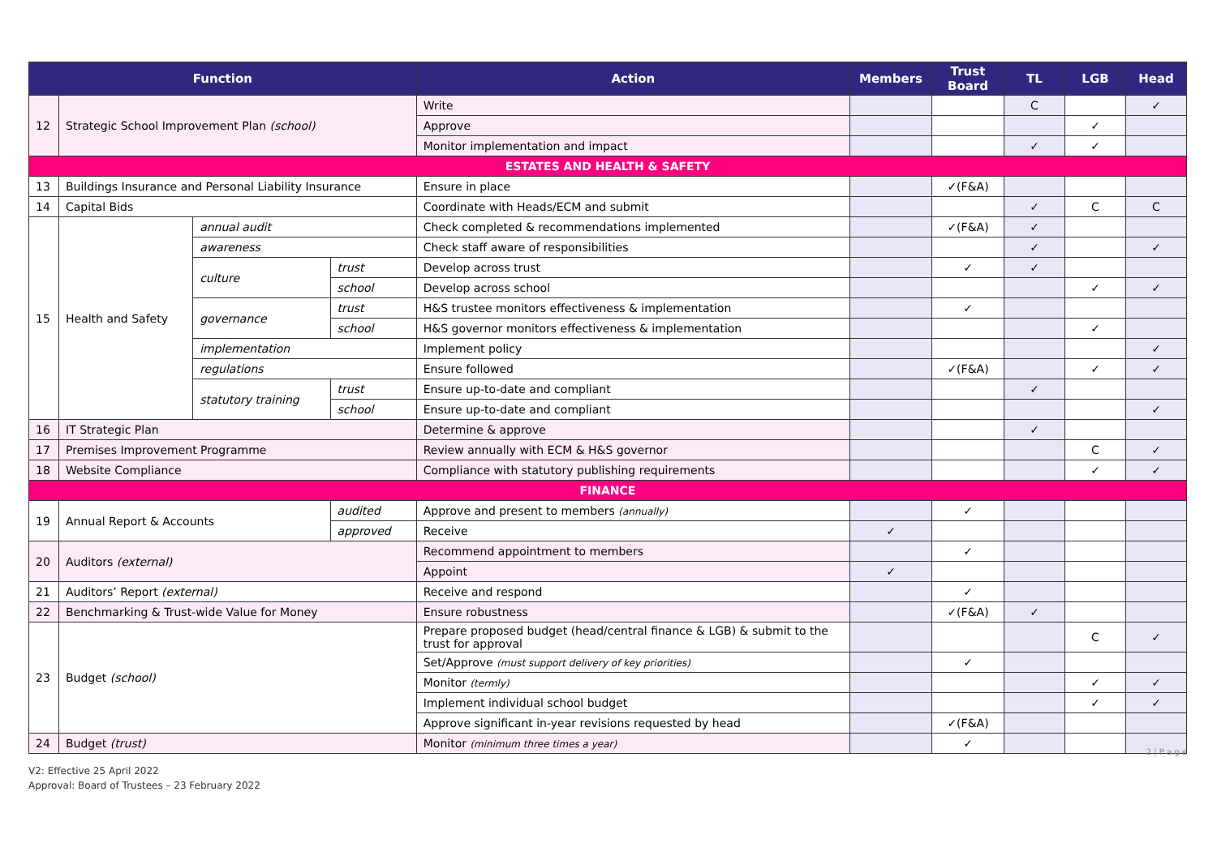| Function | | | | Action | Members | Trust Board | TL | LGB | Head |
| --- | --- | --- | --- | --- | --- | --- | --- | --- | --- |
| 12 | Strategic School Improvement Plan (school) | | | Write | | | C | | ✓ |
| | | | | Approve | | | | ✓ | |
| | | | | Monitor implementation and impact | | | ✓ | ✓ | |
| ESTATES AND HEALTH & SAFETY | | | | | | | | | |
| 13 | Buildings Insurance and Personal Liability Insurance | | | Ensure in place | | ✓(F&A) | | | |
| 14 | Capital Bids | | | Coordinate with Heads/ECM and submit | | | ✓ | C | C |
| 15 | Health and Safety | annual audit | | Check completed & recommendations implemented | | ✓(F&A) | ✓ | | |
| | | awareness | | Check staff aware of responsibilities | | | ✓ | | ✓ |
| | | culture | trust | Develop across trust | | ✓ | ✓ | | |
| | | | school | Develop across school | | | | ✓ | ✓ |
| | | governance | trust | H&S trustee monitors effectiveness & implementation | | ✓ | | | |
| | | | school | H&S governor monitors effectiveness & implementation | | | | ✓ | |
| | | implementation | | Implement policy | | | | | ✓ |
| | | regulations | | Ensure followed | | ✓(F&A) | | ✓ | ✓ |
| | | statutory training | trust | Ensure up-to-date and compliant | | | ✓ | | |
| | | | school | Ensure up-to-date and compliant | | | | | ✓ |
| 16 | IT Strategic Plan | | | Determine & approve | | | ✓ | | |
| 17 | Premises Improvement Programme | | | Review annually with ECM & H&S governor | | | | C | ✓ |
| 18 | Website Compliance | | | Compliance with statutory publishing requirements | | | | ✓ | ✓ |
| FINANCE | | | | | | | | | |
| 19 | Annual Report & Accounts | | audited | Approve and present to members (annually) | | ✓ | | | |
| | | | approved | Receive | ✓ | | | | |
| 20 | Auditors (external) | | | Recommend appointment to members | | ✓ | | | |
| | | | | Appoint | ✓ | | | | |
| 21 | Auditors’ Report (external) | | | Receive and respond | | ✓ | | | |
| 22 | Benchmarking & Trust-wide Value for Money | | | Ensure robustness | | ✓(F&A) | ✓ | | |
| 23 | Budget (school) | | | Prepare proposed budget (head/central finance & LGB) & submit to the trust for approval | | | | C | ✓ |
| | | | | Set/Approve (must support delivery of key priorities) | | ✓ | | | |
| | | | | Monitor (termly) | | | | ✓ | ✓ |
| | | | | Implement individual school budget | | | | ✓ | ✓ |
| | | | | Approve significant in-year revisions requested by head | | ✓(F&A) | | | |
| 24 | Budget (trust) | | | Monitor (minimum three times a year) | | ✓ | | | |
2 | P a g e
V2: Effective 25 April 2022
Approval: Board of Trustees – 23 February 2022